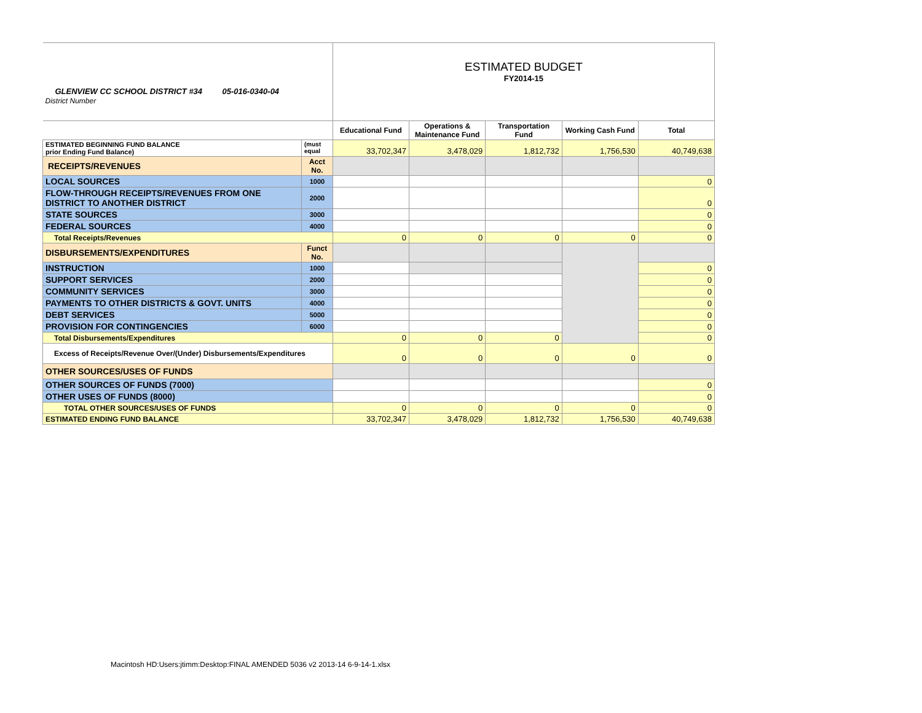| GLENVIEW CC SCHOOL DISTRICT #34 05-016-0340-04 District Number | | ESTIMATED BUDGET FY2014-15 | | | | |
| | | Educational Fund | Operations & Maintenance Fund | Transportation Fund | Working Cash Fund | Total |
| ESTIMATED BEGINNING FUND BALANCE prior Ending Fund Balance) | (must equal | 33,702,347 | 3,478,029 | 1,812,732 | 1,756,530 | 40,749,638 |
| RECEIPTS/REVENUES | Acct No. | | | | | |
| LOCAL SOURCES | 1000 | | | | | 0 |
| FLOW-THROUGH RECEIPTS/REVENUES FROM ONE DISTRICT TO ANOTHER DISTRICT | 2000 | | | | | 0 |
| STATE SOURCES | 3000 | | | | | 0 |
| FEDERAL SOURCES | 4000 | | | | | 0 |
| Total Receipts/Revenues | | 0 | 0 | 0 | 0 | 0 |
| DISBURSEMENTS/EXPENDITURES | Funct No. | | | | | |
| INSTRUCTION | 1000 | | | | | 0 |
| SUPPORT SERVICES | 2000 | | | | | 0 |
| COMMUNITY SERVICES | 3000 | | | | | 0 |
| PAYMENTS TO OTHER DISTRICTS & GOVT. UNITS | 4000 | | | | | 0 |
| DEBT SERVICES | 5000 | | | | | 0 |
| PROVISION FOR CONTINGENCIES | 6000 | | | | | 0 |
| Total Disbursements/Expenditures | | 0 | 0 | 0 | | 0 |
| Excess of Receipts/Revenue Over/(Under) Disbursements/Expenditures | | 0 | 0 | 0 | 0 | 0 |
| OTHER SOURCES/USES OF FUNDS | | | | | | |
| OTHER SOURCES OF FUNDS (7000) | | | | | | 0 |
| OTHER USES OF FUNDS (8000) | | | | | | 0 |
| TOTAL OTHER SOURCES/USES OF FUNDS | | 0 | 0 | 0 | 0 | 0 |
| ESTIMATED ENDING FUND BALANCE | | 33,702,347 | 3,478,029 | 1,812,732 | 1,756,530 | 40,749,638 |
Macintosh HD:Users:jtimm:Desktop:FINAL AMENDED 5036 v2 2013-14 6-9-14-1.xlsx